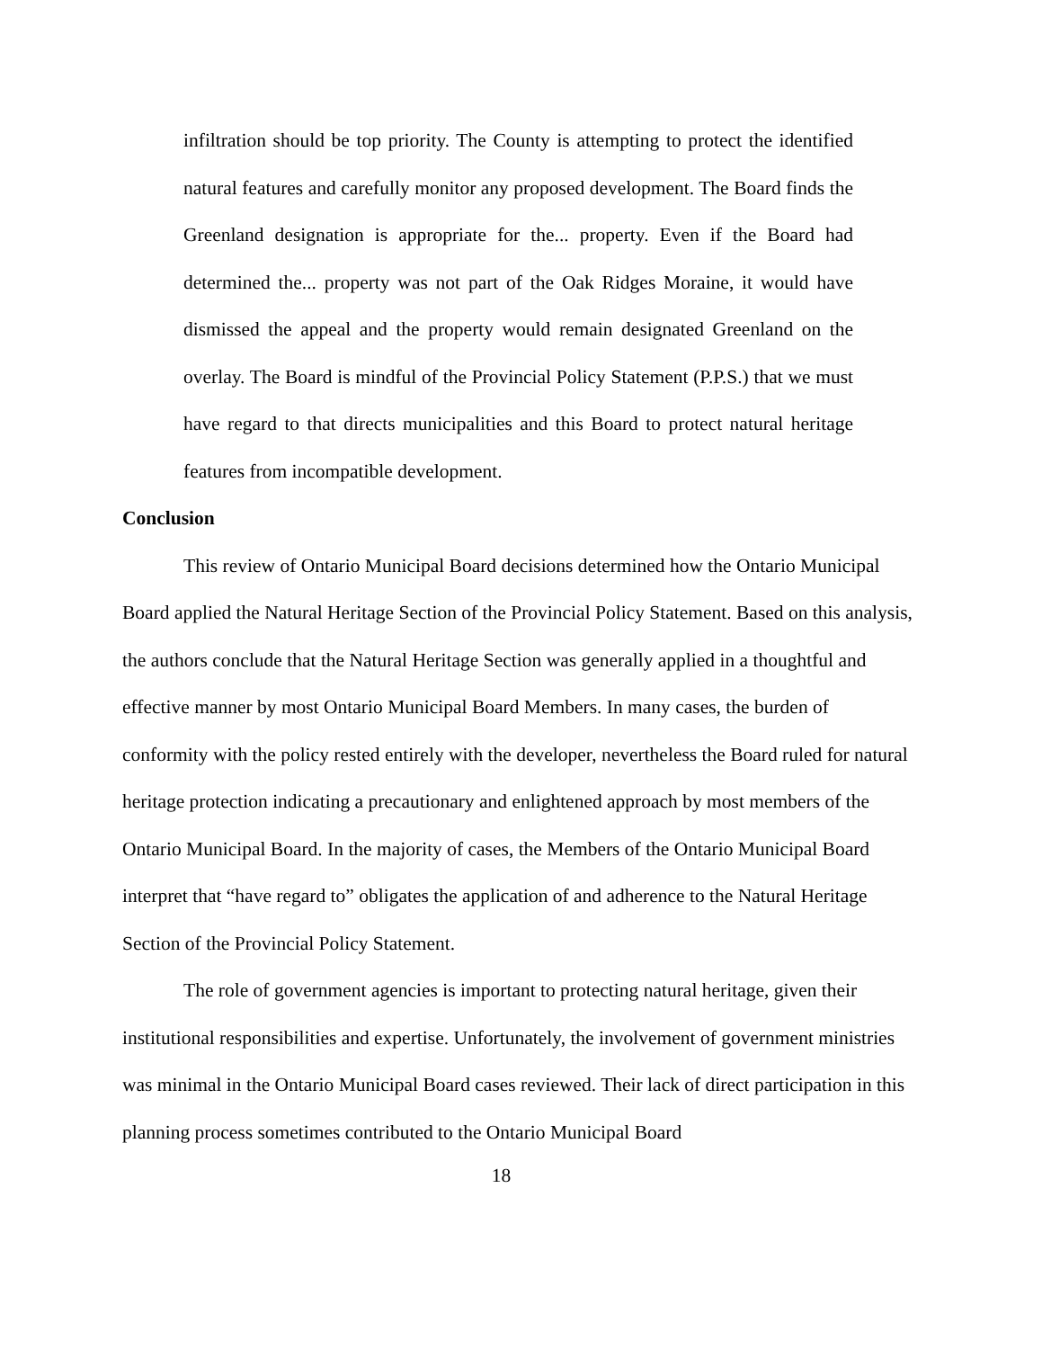infiltration should be top priority. The County is attempting to protect the identified natural features and carefully monitor any proposed development. The Board finds the Greenland designation is appropriate for the... property. Even if the Board had determined the... property was not part of the Oak Ridges Moraine, it would have dismissed the appeal and the property would remain designated Greenland on the overlay. The Board is mindful of the Provincial Policy Statement (P.P.S.) that we must have regard to that directs municipalities and this Board to protect natural heritage features from incompatible development.
Conclusion
This review of Ontario Municipal Board decisions determined how the Ontario Municipal Board applied the Natural Heritage Section of the Provincial Policy Statement. Based on this analysis, the authors conclude that the Natural Heritage Section was generally applied in a thoughtful and effective manner by most Ontario Municipal Board Members. In many cases, the burden of conformity with the policy rested entirely with the developer, nevertheless the Board ruled for natural heritage protection indicating a precautionary and enlightened approach by most members of the Ontario Municipal Board. In the majority of cases, the Members of the Ontario Municipal Board interpret that “have regard to” obligates the application of and adherence to the Natural Heritage Section of the Provincial Policy Statement.
The role of government agencies is important to protecting natural heritage, given their institutional responsibilities and expertise. Unfortunately, the involvement of government ministries was minimal in the Ontario Municipal Board cases reviewed. Their lack of direct participation in this planning process sometimes contributed to the Ontario Municipal Board
18